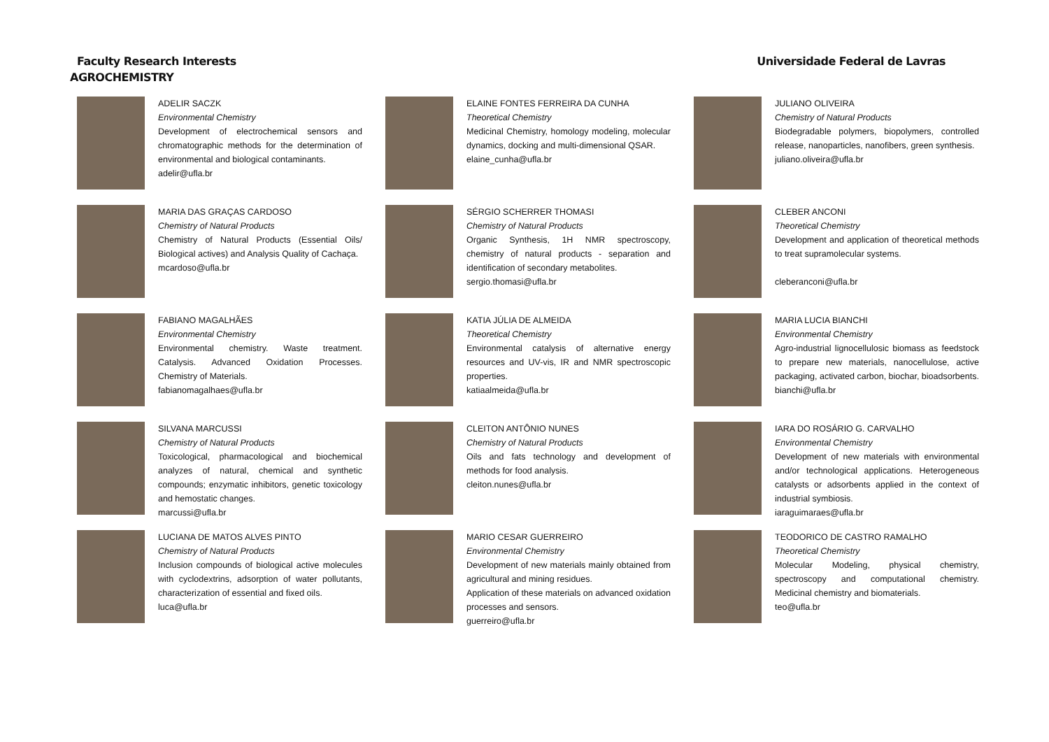Faculty Research Interests Universidade Federal de Lavras
AGROCHEMISTRY
ADELIR SACZK
Environmental Chemistry
Development of electrochemical sensors and chromatographic methods for the determination of environmental and biological contaminants.
adelir@ufla.br
MARIA DAS GRAÇAS CARDOSO
Chemistry of Natural Products
Chemistry of Natural Products (Essential Oils/ Biological actives) and Analysis Quality of Cachaça.
mcardoso@ufla.br
FABIANO MAGALHÃES
Environmental Chemistry
Environmental chemistry. Waste treatment. Catalysis. Advanced Oxidation Processes. Chemistry of Materials.
fabianomagalhaes@ufla.br
SILVANA MARCUSSI
Chemistry of Natural Products
Toxicological, pharmacological and biochemical analyzes of natural, chemical and synthetic compounds; enzymatic inhibitors, genetic toxicology and hemostatic changes.
marcussi@ufla.br
LUCIANA DE MATOS ALVES PINTO
Chemistry of Natural Products
Inclusion compounds of biological active molecules with cyclodextrins, adsorption of water pollutants, characterization of essential and fixed oils.
luca@ufla.br
ELAINE FONTES FERREIRA DA CUNHA
Theoretical Chemistry
Medicinal Chemistry, homology modeling, molecular dynamics, docking and multi-dimensional QSAR.
elaine_cunha@ufla.br
SÉRGIO SCHERRER THOMASI
Chemistry of Natural Products
Organic Synthesis, 1H NMR spectroscopy, chemistry of natural products - separation and identification of secondary metabolites.
sergio.thomasi@ufla.br
KATIA JÚLIA DE ALMEIDA
Theoretical Chemistry
Environmental catalysis of alternative energy resources and UV-vis, IR and NMR spectroscopic properties.
katiaalmeida@ufla.br
CLEITON ANTÔNIO NUNES
Chemistry of Natural Products
Oils and fats technology and development of methods for food analysis.
cleiton.nunes@ufla.br
MARIO CESAR GUERREIRO
Environmental Chemistry
Development of new materials mainly obtained from agricultural and mining residues.
Application of these materials on advanced oxidation processes and sensors.
guerreiro@ufla.br
JULIANO OLIVEIRA
Chemistry of Natural Products
Biodegradable polymers, biopolymers, controlled release, nanoparticles, nanofibers, green synthesis.
juliano.oliveira@ufla.br
CLEBER ANCONI
Theoretical Chemistry
Development and application of theoretical methods to treat supramolecular systems.
cleberanconi@ufla.br
MARIA LUCIA BIANCHI
Environmental Chemistry
Agro-industrial lignocellulosic biomass as feedstock to prepare new materials, nanocellulose, active packaging, activated carbon, biochar, bioadsorbents.
bianchi@ufla.br
IARA DO ROSÁRIO G. CARVALHO
Environmental Chemistry
Development of new materials with environmental and/or technological applications. Heterogeneous catalysts or adsorbents applied in the context of industrial symbiosis.
iaraguimaraes@ufla.br
TEODORICO DE CASTRO RAMALHO
Theoretical Chemistry
Molecular Modeling, physical chemistry, spectroscopy and computational chemistry. Medicinal chemistry and biomaterials.
teo@ufla.br